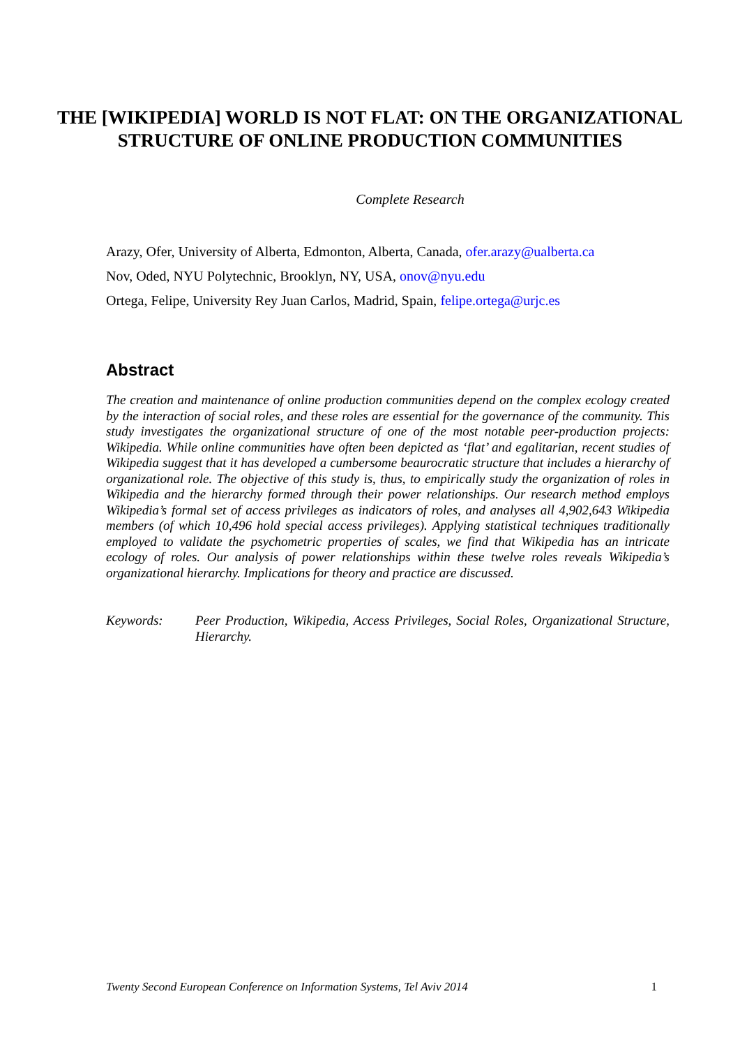THE [WIKIPEDIA] WORLD IS NOT FLAT: ON THE ORGANIZATIONAL STRUCTURE OF ONLINE PRODUCTION COMMUNITIES
Complete Research
Arazy, Ofer, University of Alberta, Edmonton, Alberta, Canada, ofer.arazy@ualberta.ca
Nov, Oded, NYU Polytechnic, Brooklyn, NY, USA, onov@nyu.edu
Ortega, Felipe, University Rey Juan Carlos, Madrid, Spain, felipe.ortega@urjc.es
Abstract
The creation and maintenance of online production communities depend on the complex ecology created by the interaction of social roles, and these roles are essential for the governance of the community. This study investigates the organizational structure of one of the most notable peer-production projects: Wikipedia. While online communities have often been depicted as ‘flat’ and egalitarian, recent studies of Wikipedia suggest that it has developed a cumbersome beaurocratic structure that includes a hierarchy of organizational role. The objective of this study is, thus, to empirically study the organization of roles in Wikipedia and the hierarchy formed through their power relationships. Our research method employs Wikipedia’s formal set of access privileges as indicators of roles, and analyses all 4,902,643 Wikipedia members (of which 10,496 hold special access privileges). Applying statistical techniques traditionally employed to validate the psychometric properties of scales, we find that Wikipedia has an intricate ecology of roles. Our analysis of power relationships within these twelve roles reveals Wikipedia’s organizational hierarchy. Implications for theory and practice are discussed.
Keywords: Peer Production, Wikipedia, Access Privileges, Social Roles, Organizational Structure, Hierarchy.
Twenty Second European Conference on Information Systems, Tel Aviv 2014 1